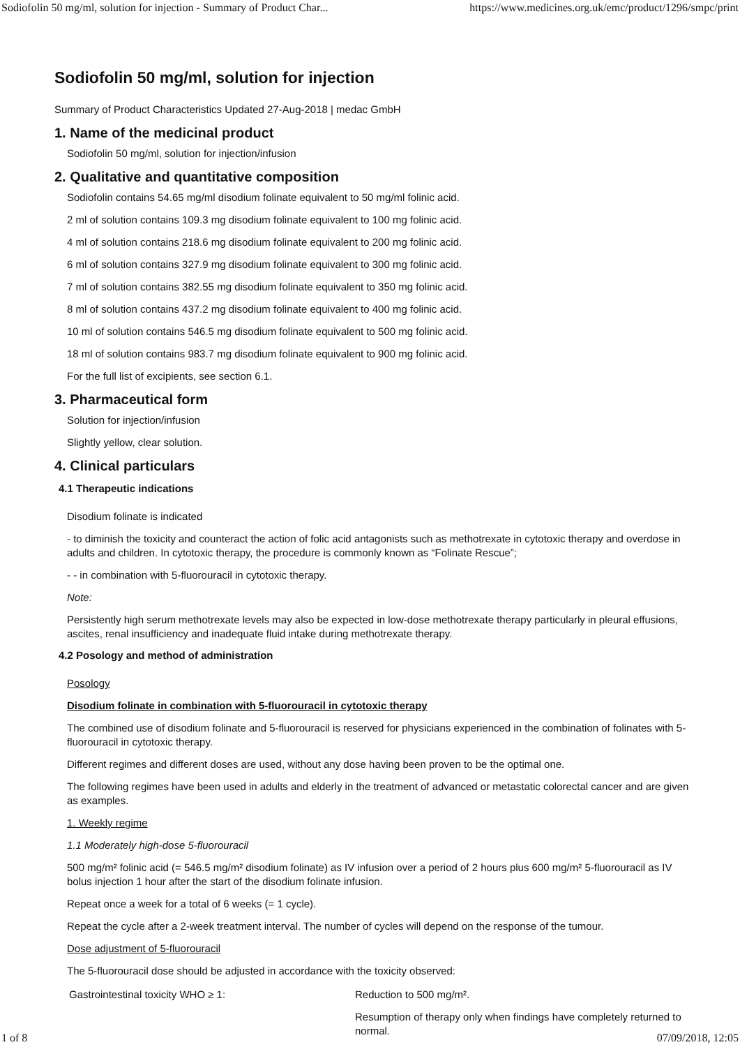Sodiofolin 50 mg/ml, solution for injection - Summary of Product Char... https://www.medicines.org.uk/emc/product/1296/smpc/print
Sodiofolin 50 mg/ml, solution for injection
Summary of Product Characteristics Updated 27-Aug-2018 | medac GmbH
1. Name of the medicinal product
Sodiofolin 50 mg/ml, solution for injection/infusion
2. Qualitative and quantitative composition
Sodiofolin contains 54.65 mg/ml disodium folinate equivalent to 50 mg/ml folinic acid.
2 ml of solution contains 109.3 mg disodium folinate equivalent to 100 mg folinic acid.
4 ml of solution contains 218.6 mg disodium folinate equivalent to 200 mg folinic acid.
6 ml of solution contains 327.9 mg disodium folinate equivalent to 300 mg folinic acid.
7 ml of solution contains 382.55 mg disodium folinate equivalent to 350 mg folinic acid.
8 ml of solution contains 437.2 mg disodium folinate equivalent to 400 mg folinic acid.
10 ml of solution contains 546.5 mg disodium folinate equivalent to 500 mg folinic acid.
18 ml of solution contains 983.7 mg disodium folinate equivalent to 900 mg folinic acid.
For the full list of excipients, see section 6.1.
3. Pharmaceutical form
Solution for injection/infusion
Slightly yellow, clear solution.
4. Clinical particulars
4.1 Therapeutic indications
Disodium folinate is indicated
- to diminish the toxicity and counteract the action of folic acid antagonists such as methotrexate in cytotoxic therapy and overdose in adults and children. In cytotoxic therapy, the procedure is commonly known as “Folinate Rescue”;
- - in combination with 5-fluorouracil in cytotoxic therapy.
Note:
Persistently high serum methotrexate levels may also be expected in low-dose methotrexate therapy particularly in pleural effusions, ascites, renal insufficiency and inadequate fluid intake during methotrexate therapy.
4.2 Posology and method of administration
Posology
Disodium folinate in combination with 5-fluorouracil in cytotoxic therapy
The combined use of disodium folinate and 5-fluorouracil is reserved for physicians experienced in the combination of folinates with 5-fluorouracil in cytotoxic therapy.
Different regimes and different doses are used, without any dose having been proven to be the optimal one.
The following regimes have been used in adults and elderly in the treatment of advanced or metastatic colorectal cancer and are given as examples.
1. Weekly regime
1.1 Moderately high-dose 5-fluorouracil
500 mg/m² folinic acid (= 546.5 mg/m² disodium folinate) as IV infusion over a period of 2 hours plus 600 mg/m² 5-fluorouracil as IV bolus injection 1 hour after the start of the disodium folinate infusion.
Repeat once a week for a total of 6 weeks (= 1 cycle).
Repeat the cycle after a 2-week treatment interval. The number of cycles will depend on the response of the tumour.
Dose adjustment of 5-fluorouracil
The 5-fluorouracil dose should be adjusted in accordance with the toxicity observed:
| Gastrointestinal toxicity WHO ≥ 1: | Reduction to 500 mg/m². |
| | Resumption of therapy only when findings have completely returned to normal. |
1 of 8 07/09/2018, 12:05